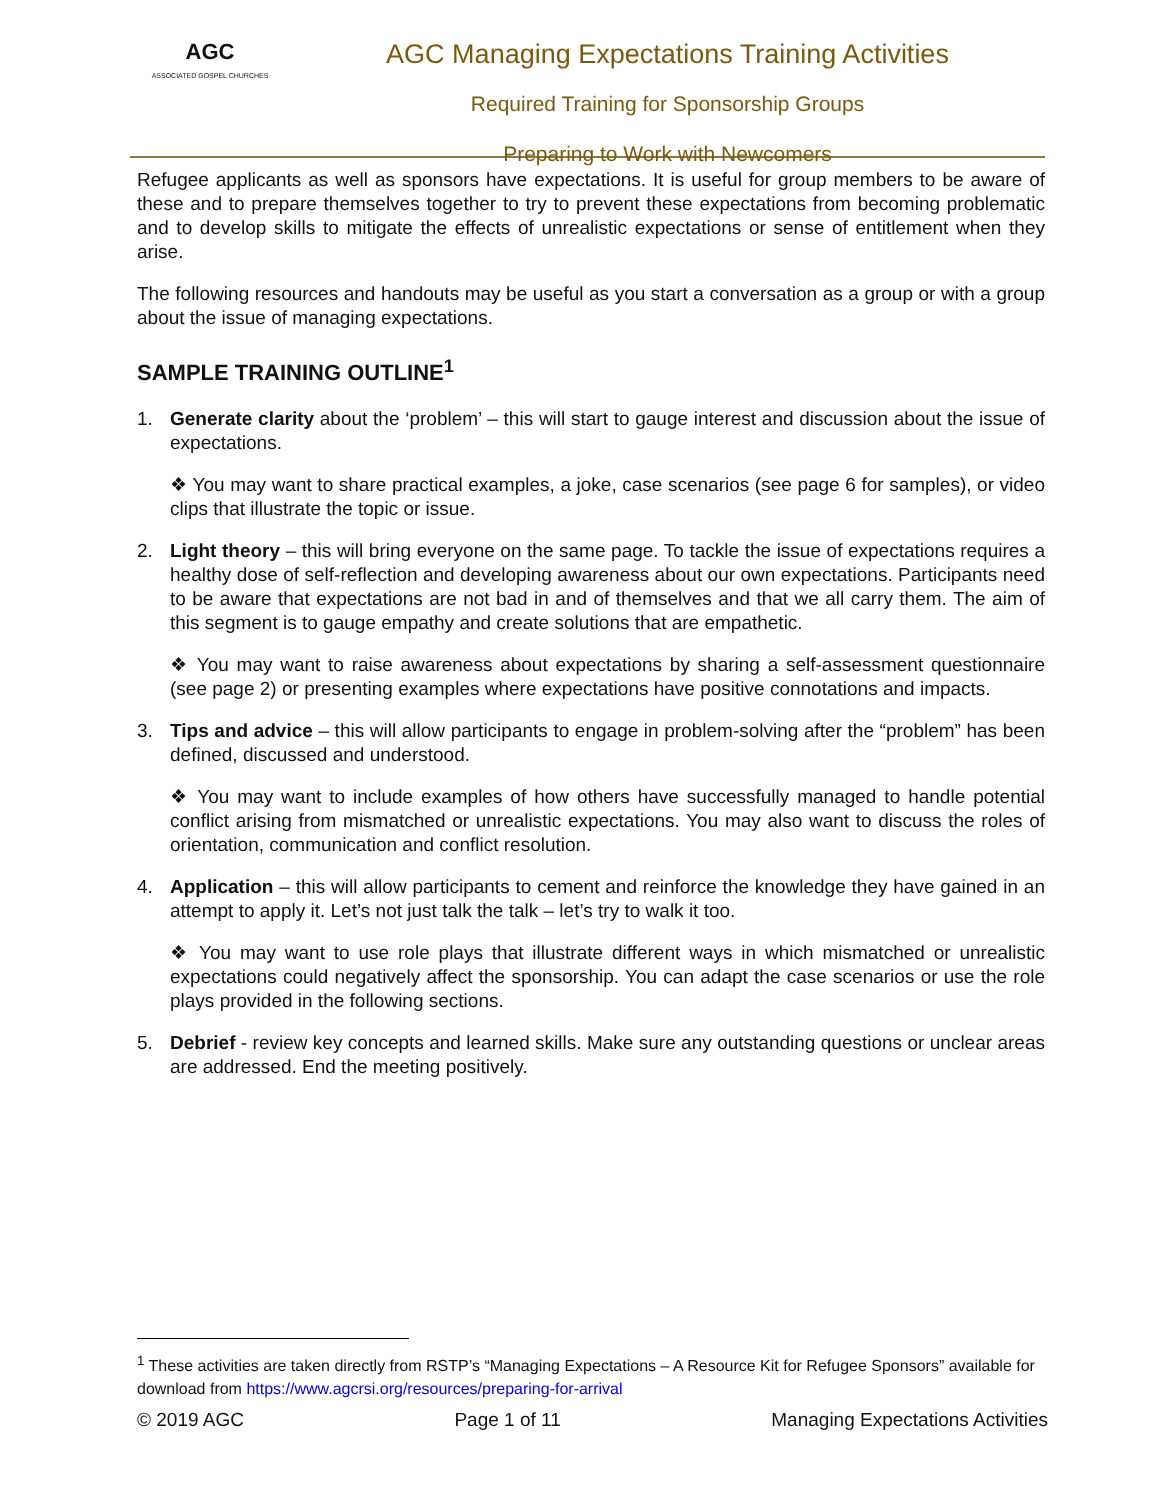AGC
ASSOCIATED GOSPEL CHURCHES
AGC Managing Expectations Training Activities
Required Training for Sponsorship Groups
Preparing to Work with Newcomers
Refugee applicants as well as sponsors have expectations. It is useful for group members to be aware of these and to prepare themselves together to try to prevent these expectations from becoming problematic and to develop skills to mitigate the effects of unrealistic expectations or sense of entitlement when they arise.
The following resources and handouts may be useful as you start a conversation as a group or with a group about the issue of managing expectations.
SAMPLE TRAINING OUTLINE<sup>1</sup>
1. Generate clarity about the ‘problem’ – this will start to gauge interest and discussion about the issue of expectations.
❖ You may want to share practical examples, a joke, case scenarios (see page 6 for samples), or video clips that illustrate the topic or issue.
2. Light theory – this will bring everyone on the same page. To tackle the issue of expectations requires a healthy dose of self-reflection and developing awareness about our own expectations. Participants need to be aware that expectations are not bad in and of themselves and that we all carry them. The aim of this segment is to gauge empathy and create solutions that are empathetic.
❖ You may want to raise awareness about expectations by sharing a self-assessment questionnaire (see page 2) or presenting examples where expectations have positive connotations and impacts.
3. Tips and advice – this will allow participants to engage in problem-solving after the “problem” has been defined, discussed and understood.
❖ You may want to include examples of how others have successfully managed to handle potential conflict arising from mismatched or unrealistic expectations. You may also want to discuss the roles of orientation, communication and conflict resolution.
4. Application – this will allow participants to cement and reinforce the knowledge they have gained in an attempt to apply it. Let’s not just talk the talk – let’s try to walk it too.
❖ You may want to use role plays that illustrate different ways in which mismatched or unrealistic expectations could negatively affect the sponsorship. You can adapt the case scenarios or use the role plays provided in the following sections.
5. Debrief - review key concepts and learned skills. Make sure any outstanding questions or unclear areas are addressed. End the meeting positively.
<sup>1</sup> These activities are taken directly from RSTP’s “Managing Expectations – A Resource Kit for Refugee Sponsors” available for download from https://www.agcrsi.org/resources/preparing-for-arrival
© 2019 AGC Page 1 of 11 Managing Expectations Activities